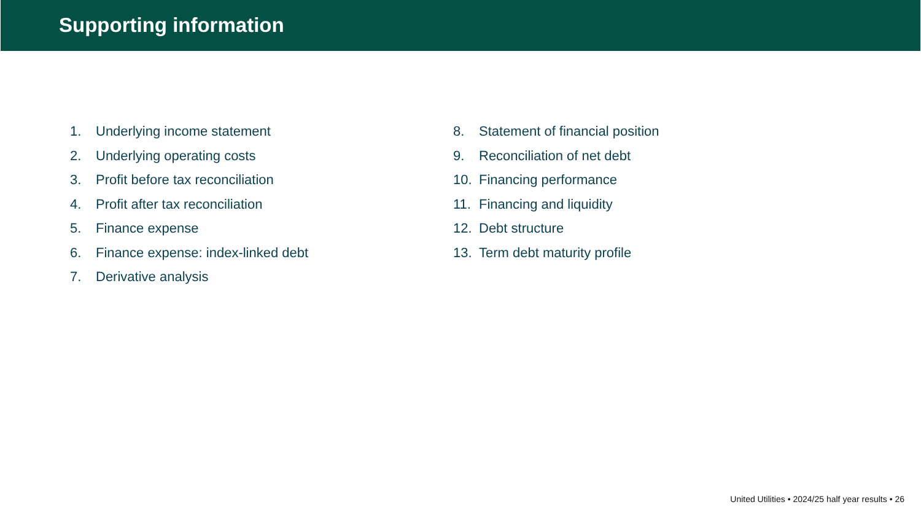Supporting information
1. Underlying income statement
2. Underlying operating costs
3. Profit before tax reconciliation
4. Profit after tax reconciliation
5. Finance expense
6. Finance expense: index-linked debt
7. Derivative analysis
8. Statement of financial position
9. Reconciliation of net debt
10. Financing performance
11. Financing and liquidity
12. Debt structure
13. Term debt maturity profile
United Utilities • 2024/25 half year results • 26